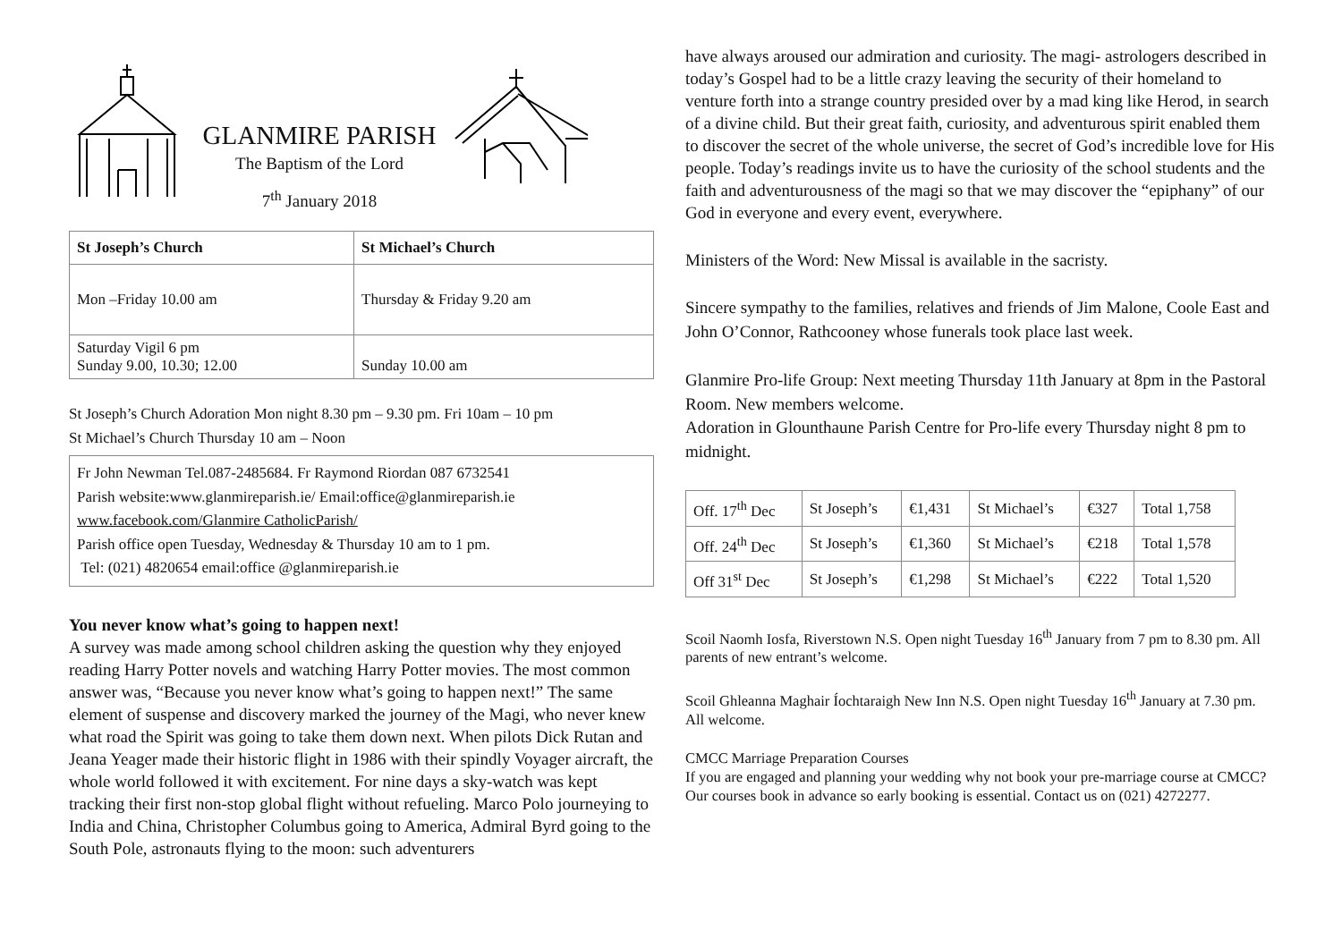GLANMIRE PARISH
The Baptism of the Lord
7<sup>th</sup> January 2018
| St Joseph’s Church | St Michael’s Church |
| --- | --- |
| Mon –Friday 10.00 am | Thursday & Friday 9.20 am |
| Saturday Vigil 6 pm Sunday 9.00, 10.30; 12.00 | Sunday 10.00 am |
St Joseph’s Church Adoration Mon night 8.30 pm – 9.30 pm. Fri 10am – 10 pm
St Michael’s Church Thursday 10 am – Noon
Fr John Newman Tel.087-2485684. Fr Raymond Riordan 087 6732541
Parish website:www.glanmireparish.ie/ Email:office@glanmireparish.ie
www.facebook.com/Glanmire CatholicParish/
Parish office open Tuesday, Wednesday & Thursday 10 am to 1 pm.
Tel: (021) 4820654 email:office @glanmireparish.ie
You never know what’s going to happen next!
A survey was made among school children asking the question why they enjoyed reading Harry Potter novels and watching Harry Potter movies. The most common answer was, “Because you never know what’s going to happen next!” The same element of suspense and discovery marked the journey of the Magi, who never knew what road the Spirit was going to take them down next. When pilots Dick Rutan and Jeana Yeager made their historic flight in 1986 with their spindly Voyager aircraft, the whole world followed it with excitement. For nine days a sky-watch was kept tracking their first non-stop global flight without refueling. Marco Polo journeying to India and China, Christopher Columbus going to America, Admiral Byrd going to the South Pole, astronauts flying to the moon: such adventurers
have always aroused our admiration and curiosity. The magi- astrologers described in today’s Gospel had to be a little crazy leaving the security of their homeland to venture forth into a strange country presided over by a mad king like Herod, in search of a divine child. But their great faith, curiosity, and adventurous spirit enabled them to discover the secret of the whole universe, the secret of God’s incredible love for His people. Today’s readings invite us to have the curiosity of the school students and the faith and adventurousness of the magi so that we may discover the “epiphany” of our God in everyone and every event, everywhere.
Ministers of the Word: New Missal is available in the sacristy.
Sincere sympathy to the families, relatives and friends of Jim Malone, Coole East and John O’Connor, Rathcooney whose funerals took place last week.
Glanmire Pro-life Group: Next meeting Thursday 11th January at 8pm in the Pastoral Room. New members welcome.
Adoration in Glounthaune Parish Centre for Pro-life every Thursday night 8 pm to midnight.
| Off. 17<sup>th</sup> Dec | St Joseph’s | €1,431 | St Michael’s | €327 | Total 1,758 |
| Off. 24<sup>th</sup> Dec | St Joseph’s | €1,360 | St Michael’s | €218 | Total 1,578 |
| Off 31<sup>st</sup> Dec | St Joseph’s | €1,298 | St Michael’s | €222 | Total 1,520 |
Scoil Naomh Iosfa, Riverstown N.S. Open night Tuesday 16<sup>th</sup> January from 7 pm to 8.30 pm. All parents of new entrant’s welcome.
Scoil Ghleanna Maghair Íochtaraigh New Inn N.S. Open night Tuesday 16<sup>th</sup> January at 7.30 pm. All welcome.
CMCC Marriage Preparation Courses
If you are engaged and planning your wedding why not book your pre-marriage course at CMCC? Our courses book in advance so early booking is essential. Contact us on (021) 4272277.